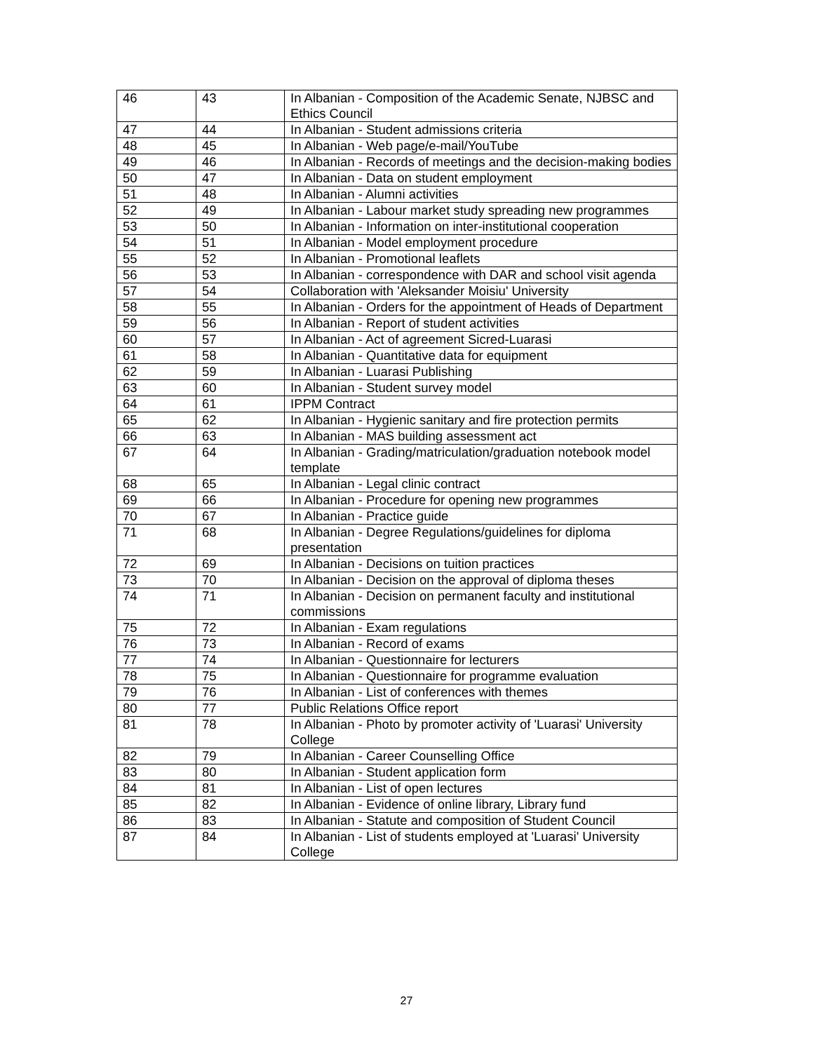| 46 | 43 | In Albanian - Composition of the Academic Senate, NJBSC and Ethics Council |
| 47 | 44 | In Albanian - Student admissions criteria |
| 48 | 45 | In Albanian - Web page/e-mail/YouTube |
| 49 | 46 | In Albanian - Records of meetings and the decision-making bodies |
| 50 | 47 | In Albanian - Data on student employment |
| 51 | 48 | In Albanian - Alumni activities |
| 52 | 49 | In Albanian - Labour market study spreading new programmes |
| 53 | 50 | In Albanian - Information on inter-institutional cooperation |
| 54 | 51 | In Albanian - Model employment procedure |
| 55 | 52 | In Albanian - Promotional leaflets |
| 56 | 53 | In Albanian - correspondence with DAR and school visit agenda |
| 57 | 54 | Collaboration with 'Aleksander Moisiu' University |
| 58 | 55 | In Albanian - Orders for the appointment of Heads of Department |
| 59 | 56 | In Albanian - Report of student activities |
| 60 | 57 | In Albanian - Act of agreement Sicred-Luarasi |
| 61 | 58 | In Albanian - Quantitative data for equipment |
| 62 | 59 | In Albanian - Luarasi Publishing |
| 63 | 60 | In Albanian - Student survey model |
| 64 | 61 | IPPM Contract |
| 65 | 62 | In Albanian - Hygienic sanitary and fire protection permits |
| 66 | 63 | In Albanian - MAS building assessment act |
| 67 | 64 | In Albanian - Grading/matriculation/graduation notebook model template |
| 68 | 65 | In Albanian - Legal clinic contract |
| 69 | 66 | In Albanian - Procedure for opening new programmes |
| 70 | 67 | In Albanian - Practice guide |
| 71 | 68 | In Albanian - Degree Regulations/guidelines for diploma presentation |
| 72 | 69 | In Albanian - Decisions on tuition practices |
| 73 | 70 | In Albanian - Decision on the approval of diploma theses |
| 74 | 71 | In Albanian - Decision on permanent faculty and institutional commissions |
| 75 | 72 | In Albanian - Exam regulations |
| 76 | 73 | In Albanian - Record of exams |
| 77 | 74 | In Albanian - Questionnaire for lecturers |
| 78 | 75 | In Albanian - Questionnaire for programme evaluation |
| 79 | 76 | In Albanian - List of conferences with themes |
| 80 | 77 | Public Relations Office report |
| 81 | 78 | In Albanian - Photo by promoter activity of 'Luarasi' University College |
| 82 | 79 | In Albanian - Career Counselling Office |
| 83 | 80 | In Albanian - Student application form |
| 84 | 81 | In Albanian - List of open lectures |
| 85 | 82 | In Albanian - Evidence of online library, Library fund |
| 86 | 83 | In Albanian - Statute and composition of Student Council |
| 87 | 84 | In Albanian - List of students employed at 'Luarasi' University College |
27